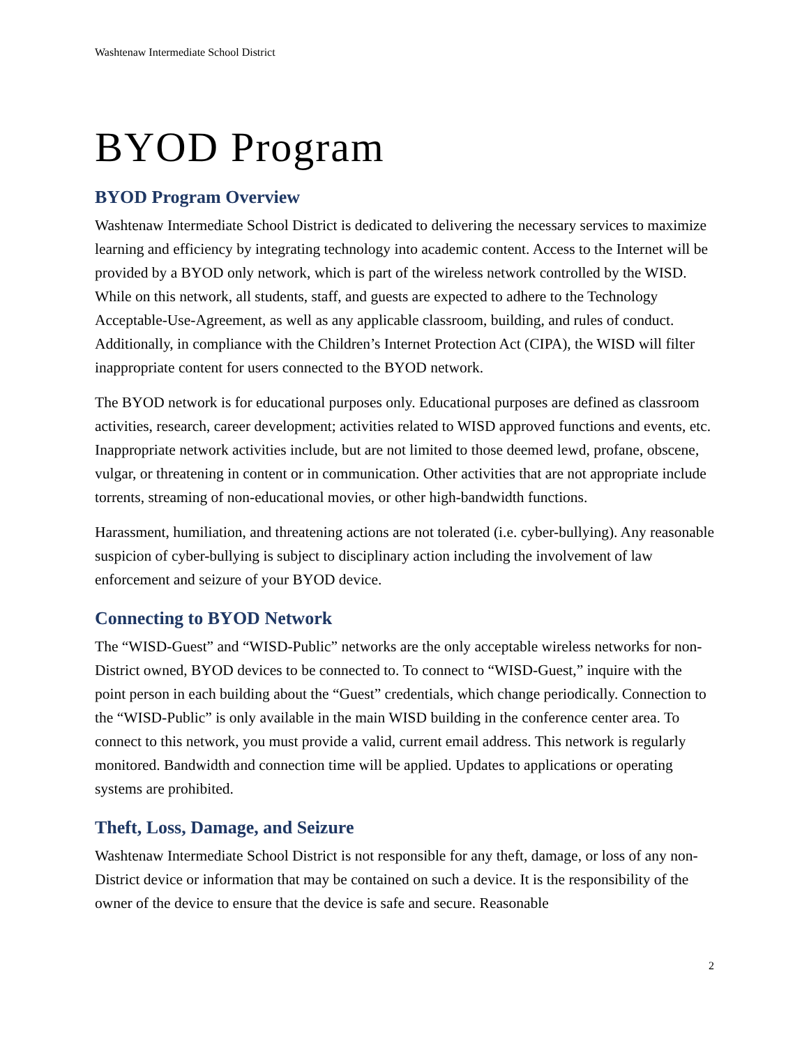Washtenaw Intermediate School District
BYOD Program
BYOD Program Overview
Washtenaw Intermediate School District is dedicated to delivering the necessary services to maximize learning and efficiency by integrating technology into academic content. Access to the Internet will be provided by a BYOD only network, which is part of the wireless network controlled by the WISD. While on this network, all students, staff, and guests are expected to adhere to the Technology Acceptable-Use-Agreement, as well as any applicable classroom, building, and rules of conduct. Additionally, in compliance with the Children’s Internet Protection Act (CIPA), the WISD will filter inappropriate content for users connected to the BYOD network.
The BYOD network is for educational purposes only. Educational purposes are defined as classroom activities, research, career development; activities related to WISD approved functions and events, etc. Inappropriate network activities include, but are not limited to those deemed lewd, profane, obscene, vulgar, or threatening in content or in communication. Other activities that are not appropriate include torrents, streaming of non-educational movies, or other high-bandwidth functions.
Harassment, humiliation, and threatening actions are not tolerated (i.e. cyber-bullying). Any reasonable suspicion of cyber-bullying is subject to disciplinary action including the involvement of law enforcement and seizure of your BYOD device.
Connecting to BYOD Network
The “WISD-Guest” and “WISD-Public” networks are the only acceptable wireless networks for non-District owned, BYOD devices to be connected to. To connect to “WISD-Guest,” inquire with the point person in each building about the “Guest” credentials, which change periodically. Connection to the “WISD-Public” is only available in the main WISD building in the conference center area. To connect to this network, you must provide a valid, current email address. This network is regularly monitored. Bandwidth and connection time will be applied. Updates to applications or operating systems are prohibited.
Theft, Loss, Damage, and Seizure
Washtenaw Intermediate School District is not responsible for any theft, damage, or loss of any non-District device or information that may be contained on such a device. It is the responsibility of the owner of the device to ensure that the device is safe and secure. Reasonable
2